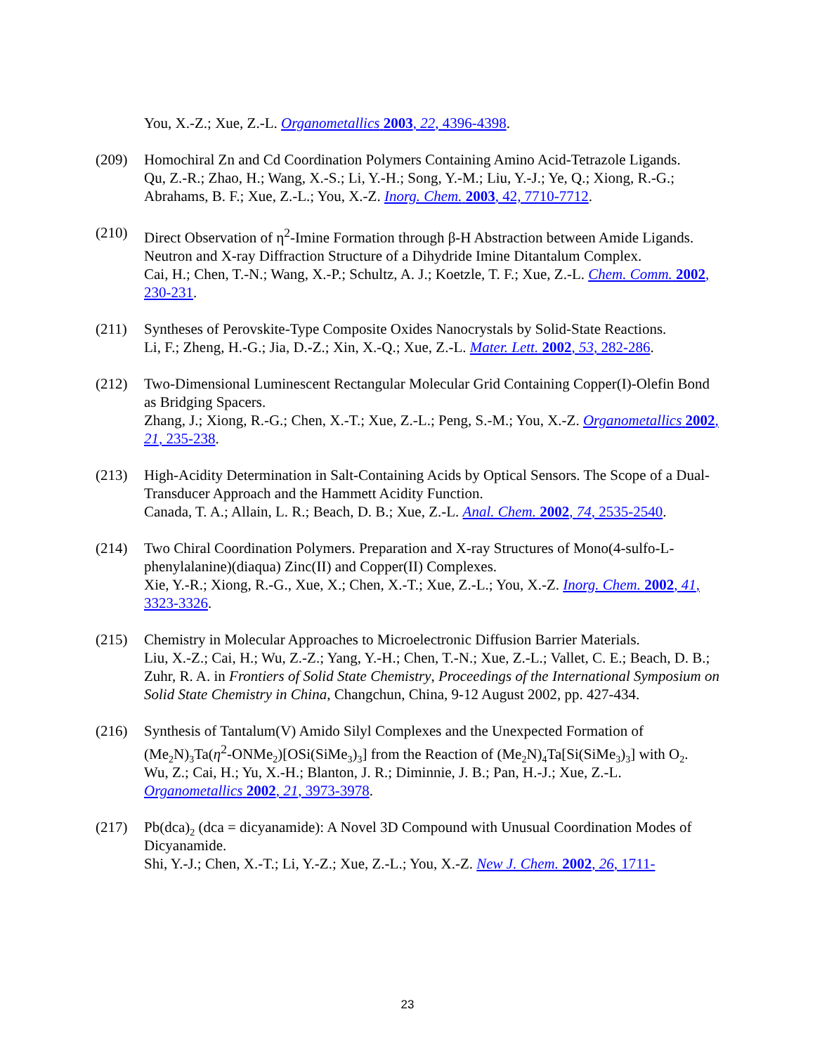You, X.-Z.; Xue, Z.-L. Organometallics 2003, 22, 4396-4398.
(209) Homochiral Zn and Cd Coordination Polymers Containing Amino Acid-Tetrazole Ligands.
Qu, Z.-R.; Zhao, H.; Wang, X.-S.; Li, Y.-H.; Song, Y.-M.; Liu, Y.-J.; Ye, Q.; Xiong, R.-G.; Abrahams, B. F.; Xue, Z.-L.; You, X.-Z. Inorg. Chem. 2003, 42, 7710-7712.
(210) Direct Observation of η<sup>2</sup>-Imine Formation through β-H Abstraction between Amide Ligands. Neutron and X-ray Diffraction Structure of a Dihydride Imine Ditantalum Complex.
Cai, H.; Chen, T.-N.; Wang, X.-P.; Schultz, A. J.; Koetzle, T. F.; Xue, Z.-L. Chem. Comm. 2002, 230-231.
(211) Syntheses of Perovskite-Type Composite Oxides Nanocrystals by Solid-State Reactions.
Li, F.; Zheng, H.-G.; Jia, D.-Z.; Xin, X.-Q.; Xue, Z.-L. Mater. Lett. 2002, 53, 282-286.
(212) Two-Dimensional Luminescent Rectangular Molecular Grid Containing Copper(I)-Olefin Bond as Bridging Spacers.
Zhang, J.; Xiong, R.-G.; Chen, X.-T.; Xue, Z.-L.; Peng, S.-M.; You, X.-Z. Organometallics 2002, 21, 235-238.
(213) High-Acidity Determination in Salt-Containing Acids by Optical Sensors. The Scope of a Dual-Transducer Approach and the Hammett Acidity Function.
Canada, T. A.; Allain, L. R.; Beach, D. B.; Xue, Z.-L. Anal. Chem. 2002, 74, 2535-2540.
(214) Two Chiral Coordination Polymers. Preparation and X-ray Structures of Mono(4-sulfo-L-phenylalanine)(diaqua) Zinc(II) and Copper(II) Complexes.
Xie, Y.-R.; Xiong, R.-G., Xue, X.; Chen, X.-T.; Xue, Z.-L.; You, X.-Z. Inorg. Chem. 2002, 41, 3323-3326.
(215) Chemistry in Molecular Approaches to Microelectronic Diffusion Barrier Materials.
Liu, X.-Z.; Cai, H.; Wu, Z.-Z.; Yang, Y.-H.; Chen, T.-N.; Xue, Z.-L.; Vallet, C. E.; Beach, D. B.; Zuhr, R. A. in Frontiers of Solid State Chemistry, Proceedings of the International Symposium on Solid State Chemistry in China, Changchun, China, 9-12 August 2002, pp. 427-434.
(216) Synthesis of Tantalum(V) Amido Silyl Complexes and the Unexpected Formation of (Me<sub>2</sub>N)<sub>3</sub>Ta(η<sup>2</sup>-ONMe<sub>2</sub>)[OSi(SiMe<sub>3</sub>)<sub>3</sub>] from the Reaction of (Me<sub>2</sub>N)<sub>4</sub>Ta[Si(SiMe<sub>3</sub>)<sub>3</sub>] with O<sub>2</sub>.
Wu, Z.; Cai, H.; Yu, X.-H.; Blanton, J. R.; Diminnie, J. B.; Pan, H.-J.; Xue, Z.-L. Organometallics 2002, 21, 3973-3978.
(217) Pb(dca)<sub>2</sub> (dca = dicyanamide): A Novel 3D Compound with Unusual Coordination Modes of Dicyanamide.
Shi, Y.-J.; Chen, X.-T.; Li, Y.-Z.; Xue, Z.-L.; You, X.-Z. New J. Chem. 2002, 26, 1711-
23